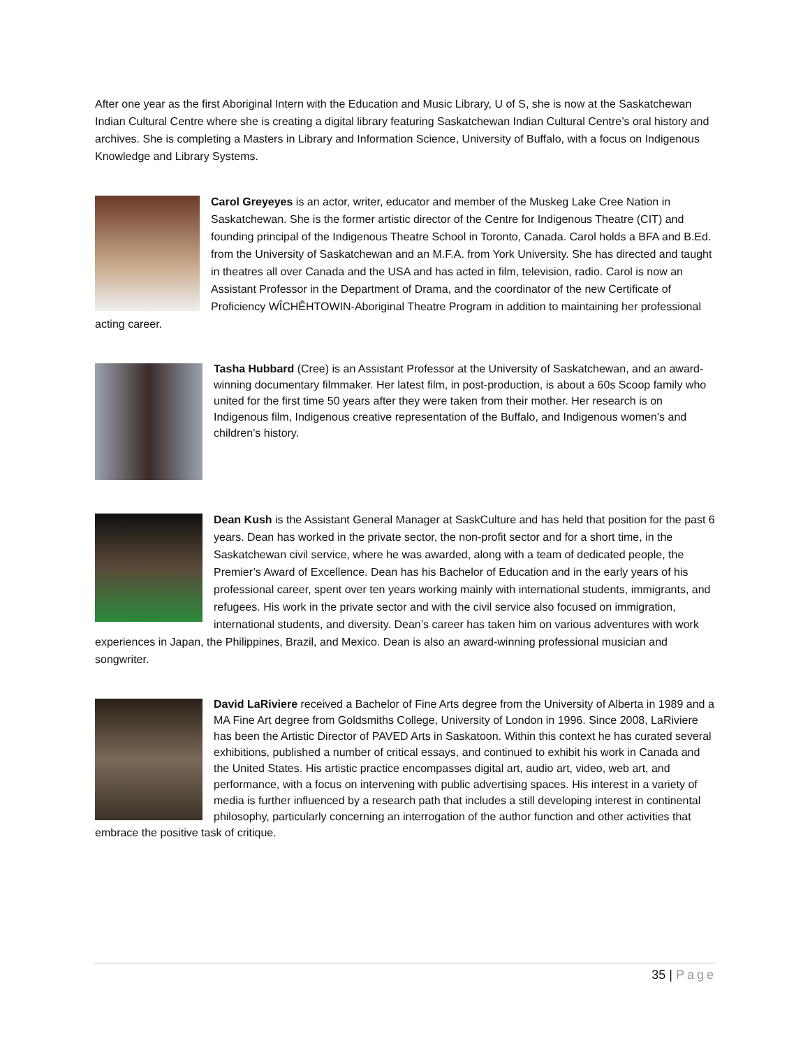After one year as the first Aboriginal Intern with the Education and Music Library, U of S, she is now at the Saskatchewan Indian Cultural Centre where she is creating a digital library featuring Saskatchewan Indian Cultural Centre’s oral history and archives. She is completing a Masters in Library and Information Science, University of Buffalo, with a focus on Indigenous Knowledge and Library Systems.
Carol Greyeyes is an actor, writer, educator and member of the Muskeg Lake Cree Nation in Saskatchewan. She is the former artistic director of the Centre for Indigenous Theatre (CIT) and founding principal of the Indigenous Theatre School in Toronto, Canada. Carol holds a BFA and B.Ed. from the University of Saskatchewan and an M.F.A. from York University. She has directed and taught in theatres all over Canada and the USA and has acted in film, television, radio. Carol is now an Assistant Professor in the Department of Drama, and the coordinator of the new Certificate of Proficiency WÎCHÊHTOWIN-Aboriginal Theatre Program in addition to maintaining her professional acting career.
Tasha Hubbard (Cree) is an Assistant Professor at the University of Saskatchewan, and an award-winning documentary filmmaker. Her latest film, in post-production, is about a 60s Scoop family who united for the first time 50 years after they were taken from their mother. Her research is on Indigenous film, Indigenous creative representation of the Buffalo, and Indigenous women’s and children’s history.
Dean Kush is the Assistant General Manager at SaskCulture and has held that position for the past 6 years. Dean has worked in the private sector, the non-profit sector and for a short time, in the Saskatchewan civil service, where he was awarded, along with a team of dedicated people, the Premier’s Award of Excellence. Dean has his Bachelor of Education and in the early years of his professional career, spent over ten years working mainly with international students, immigrants, and refugees. His work in the private sector and with the civil service also focused on immigration, international students, and diversity. Dean’s career has taken him on various adventures with work experiences in Japan, the Philippines, Brazil, and Mexico. Dean is also an award-winning professional musician and songwriter.
David LaRiviere received a Bachelor of Fine Arts degree from the University of Alberta in 1989 and a MA Fine Art degree from Goldsmiths College, University of London in 1996. Since 2008, LaRiviere has been the Artistic Director of PAVED Arts in Saskatoon. Within this context he has curated several exhibitions, published a number of critical essays, and continued to exhibit his work in Canada and the United States. His artistic practice encompasses digital art, audio art, video, web art, and performance, with a focus on intervening with public advertising spaces. His interest in a variety of media is further influenced by a research path that includes a still developing interest in continental philosophy, particularly concerning an interrogation of the author function and other activities that embrace the positive task of critique.
35 | Page